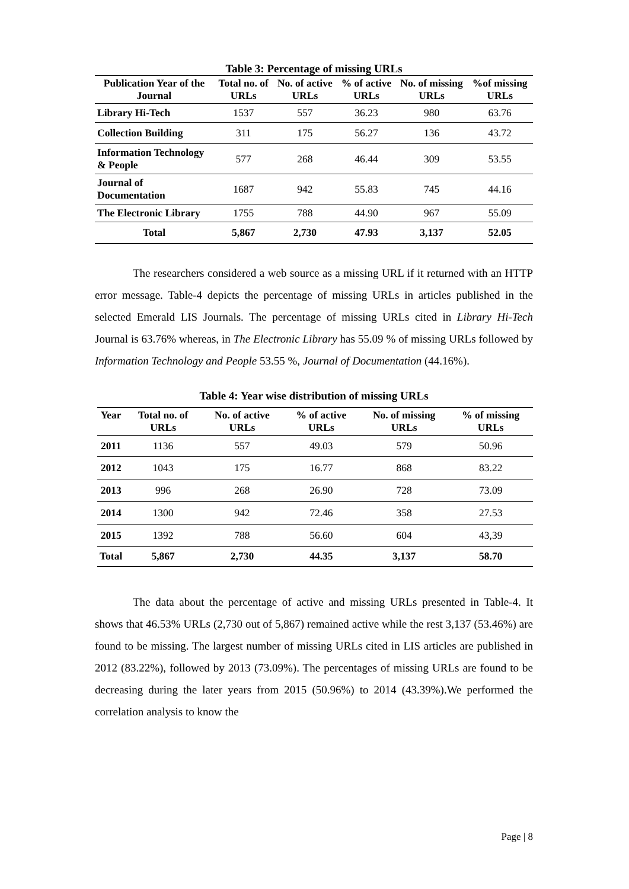Table 3: Percentage of missing URLs
| Publication Year of the Journal | Total no. of URLs | No. of active URLs | % of active URLs | No. of missing URLs | %of missing URLs |
| --- | --- | --- | --- | --- | --- |
| Library Hi-Tech | 1537 | 557 | 36.23 | 980 | 63.76 |
| Collection Building | 311 | 175 | 56.27 | 136 | 43.72 |
| Information Technology & People | 577 | 268 | 46.44 | 309 | 53.55 |
| Journal of Documentation | 1687 | 942 | 55.83 | 745 | 44.16 |
| The Electronic Library | 1755 | 788 | 44.90 | 967 | 55.09 |
| Total | 5,867 | 2,730 | 47.93 | 3,137 | 52.05 |
The researchers considered a web source as a missing URL if it returned with an HTTP error message. Table-4 depicts the percentage of missing URLs in articles published in the selected Emerald LIS Journals. The percentage of missing URLs cited in Library Hi-Tech Journal is 63.76% whereas, in The Electronic Library has 55.09 % of missing URLs followed by Information Technology and People 53.55 %, Journal of Documentation (44.16%).
Table 4: Year wise distribution of missing URLs
| Year | Total no. of URLs | No. of active URLs | % of active URLs | No. of missing URLs | % of missing URLs |
| --- | --- | --- | --- | --- | --- |
| 2011 | 1136 | 557 | 49.03 | 579 | 50.96 |
| 2012 | 1043 | 175 | 16.77 | 868 | 83.22 |
| 2013 | 996 | 268 | 26.90 | 728 | 73.09 |
| 2014 | 1300 | 942 | 72.46 | 358 | 27.53 |
| 2015 | 1392 | 788 | 56.60 | 604 | 43,39 |
| Total | 5,867 | 2,730 | 44.35 | 3,137 | 58.70 |
The data about the percentage of active and missing URLs presented in Table-4. It shows that 46.53% URLs (2,730 out of 5,867) remained active while the rest 3,137 (53.46%) are found to be missing. The largest number of missing URLs cited in LIS articles are published in 2012 (83.22%), followed by 2013 (73.09%). The percentages of missing URLs are found to be decreasing during the later years from 2015 (50.96%) to 2014 (43.39%).We performed the correlation analysis to know the
Page | 8